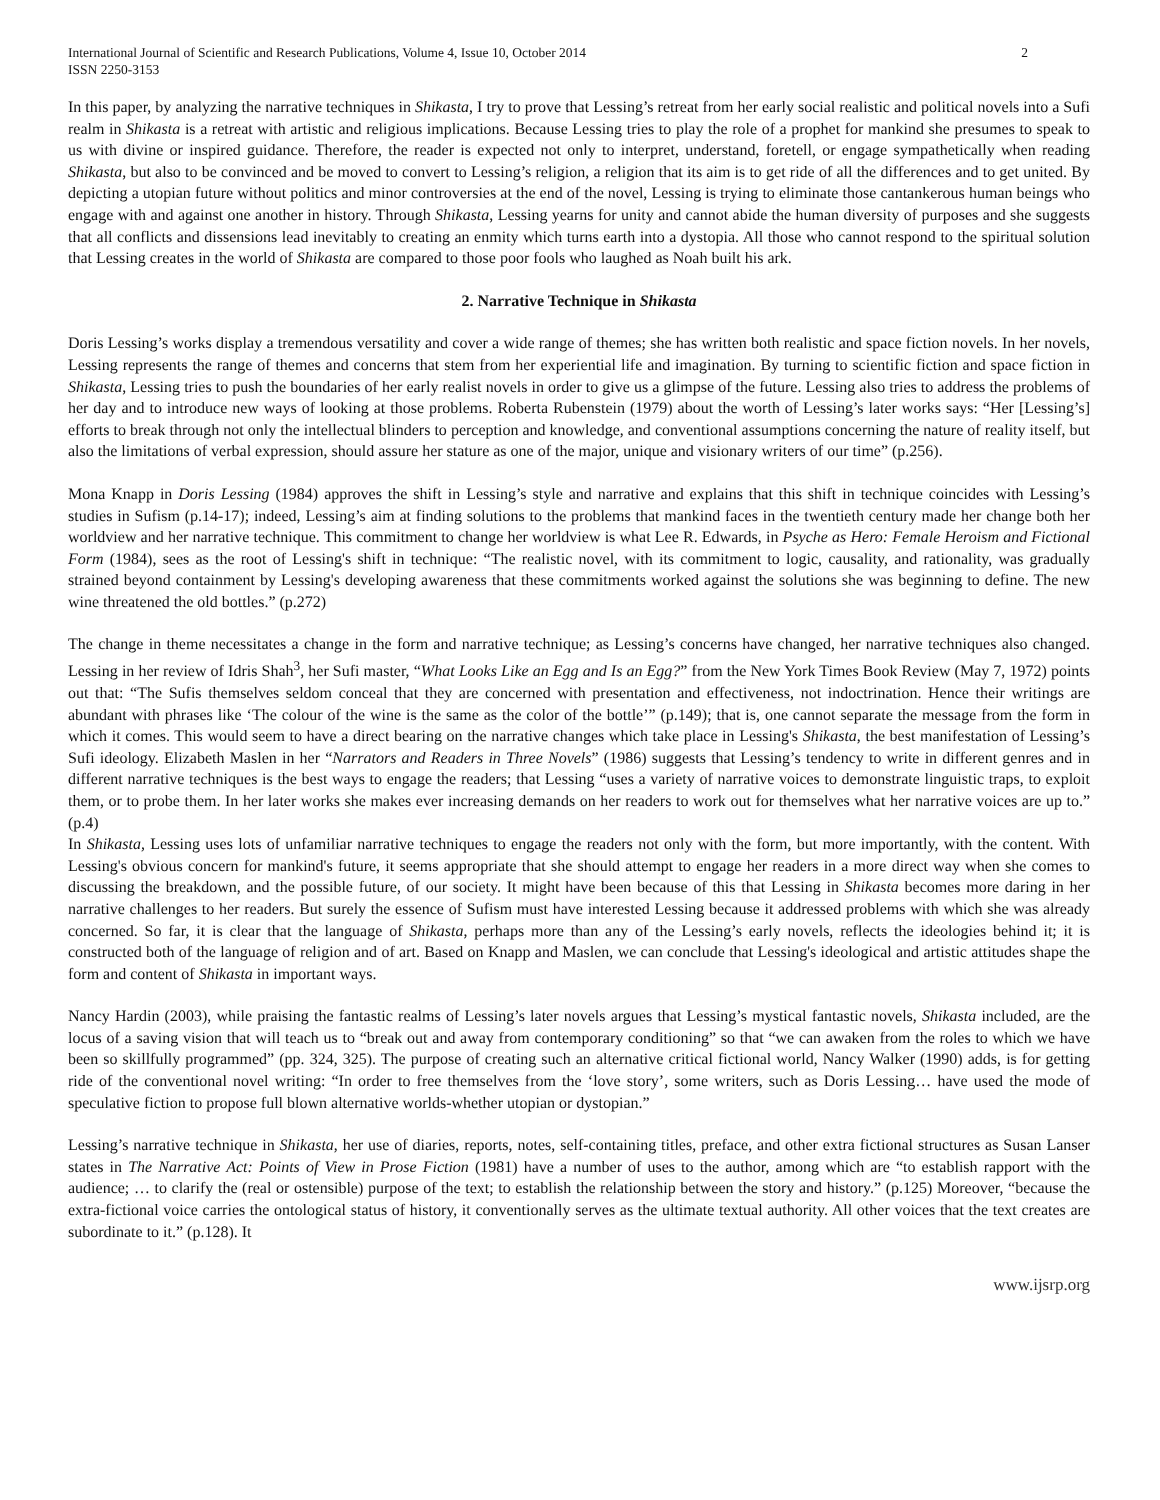International Journal of Scientific and Research Publications, Volume 4, Issue 10, October 2014
ISSN 2250-3153
2
In this paper, by analyzing the narrative techniques in Shikasta, I try to prove that Lessing’s retreat from her early social realistic and political novels into a Sufi realm in Shikasta is a retreat with artistic and religious implications. Because Lessing tries to play the role of a prophet for mankind she presumes to speak to us with divine or inspired guidance. Therefore, the reader is expected not only to interpret, understand, foretell, or engage sympathetically when reading Shikasta, but also to be convinced and be moved to convert to Lessing’s religion, a religion that its aim is to get ride of all the differences and to get united. By depicting a utopian future without politics and minor controversies at the end of the novel, Lessing is trying to eliminate those cantankerous human beings who engage with and against one another in history. Through Shikasta, Lessing yearns for unity and cannot abide the human diversity of purposes and she suggests that all conflicts and dissensions lead inevitably to creating an enmity which turns earth into a dystopia. All those who cannot respond to the spiritual solution that Lessing creates in the world of Shikasta are compared to those poor fools who laughed as Noah built his ark.
2. Narrative Technique in Shikasta
Doris Lessing’s works display a tremendous versatility and cover a wide range of themes; she has written both realistic and space fiction novels. In her novels, Lessing represents the range of themes and concerns that stem from her experiential life and imagination. By turning to scientific fiction and space fiction in Shikasta, Lessing tries to push the boundaries of her early realist novels in order to give us a glimpse of the future. Lessing also tries to address the problems of her day and to introduce new ways of looking at those problems. Roberta Rubenstein (1979) about the worth of Lessing’s later works says: “Her [Lessing’s] efforts to break through not only the intellectual blinders to perception and knowledge, and conventional assumptions concerning the nature of reality itself, but also the limitations of verbal expression, should assure her stature as one of the major, unique and visionary writers of our time” (p.256).
Mona Knapp in Doris Lessing (1984) approves the shift in Lessing’s style and narrative and explains that this shift in technique coincides with Lessing’s studies in Sufism (p.14-17); indeed, Lessing’s aim at finding solutions to the problems that mankind faces in the twentieth century made her change both her worldview and her narrative technique. This commitment to change her worldview is what Lee R. Edwards, in Psyche as Hero: Female Heroism and Fictional Form (1984), sees as the root of Lessing's shift in technique: “The realistic novel, with its commitment to logic, causality, and rationality, was gradually strained beyond containment by Lessing's developing awareness that these commitments worked against the solutions she was beginning to define. The new wine threatened the old bottles.” (p.272)
The change in theme necessitates a change in the form and narrative technique; as Lessing’s concerns have changed, her narrative techniques also changed. Lessing in her review of Idris Shah<sup>3</sup>, her Sufi master, “What Looks Like an Egg and Is an Egg?” from the New York Times Book Review (May 7, 1972) points out that: “The Sufis themselves seldom conceal that they are concerned with presentation and effectiveness, not indoctrination. Hence their writings are abundant with phrases like ‘The colour of the wine is the same as the color of the bottle’” (p.149); that is, one cannot separate the message from the form in which it comes. This would seem to have a direct bearing on the narrative changes which take place in Lessing's Shikasta, the best manifestation of Lessing’s Sufi ideology. Elizabeth Maslen in her “Narrators and Readers in Three Novels” (1986) suggests that Lessing’s tendency to write in different genres and in different narrative techniques is the best ways to engage the readers; that Lessing “uses a variety of narrative voices to demonstrate linguistic traps, to exploit them, or to probe them. In her later works she makes ever increasing demands on her readers to work out for themselves what her narrative voices are up to.” (p.4)
In Shikasta, Lessing uses lots of unfamiliar narrative techniques to engage the readers not only with the form, but more importantly, with the content. With Lessing's obvious concern for mankind's future, it seems appropriate that she should attempt to engage her readers in a more direct way when she comes to discussing the breakdown, and the possible future, of our society. It might have been because of this that Lessing in Shikasta becomes more daring in her narrative challenges to her readers. But surely the essence of Sufism must have interested Lessing because it addressed problems with which she was already concerned. So far, it is clear that the language of Shikasta, perhaps more than any of the Lessing’s early novels, reflects the ideologies behind it; it is constructed both of the language of religion and of art. Based on Knapp and Maslen, we can conclude that Lessing's ideological and artistic attitudes shape the form and content of Shikasta in important ways.
Nancy Hardin (2003), while praising the fantastic realms of Lessing’s later novels argues that Lessing’s mystical fantastic novels, Shikasta included, are the locus of a saving vision that will teach us to “break out and away from contemporary conditioning” so that “we can awaken from the roles to which we have been so skillfully programmed” (pp. 324, 325). The purpose of creating such an alternative critical fictional world, Nancy Walker (1990) adds, is for getting ride of the conventional novel writing: “In order to free themselves from the ‘love story’, some writers, such as Doris Lessing… have used the mode of speculative fiction to propose full blown alternative worlds-whether utopian or dystopian.”
Lessing’s narrative technique in Shikasta, her use of diaries, reports, notes, self-containing titles, preface, and other extra fictional structures as Susan Lanser states in The Narrative Act: Points of View in Prose Fiction (1981) have a number of uses to the author, among which are “to establish rapport with the audience; … to clarify the (real or ostensible) purpose of the text; to establish the relationship between the story and history.” (p.125) Moreover, “because the extra-fictional voice carries the ontological status of history, it conventionally serves as the ultimate textual authority. All other voices that the text creates are subordinate to it.” (p.128). It
www.ijsrp.org